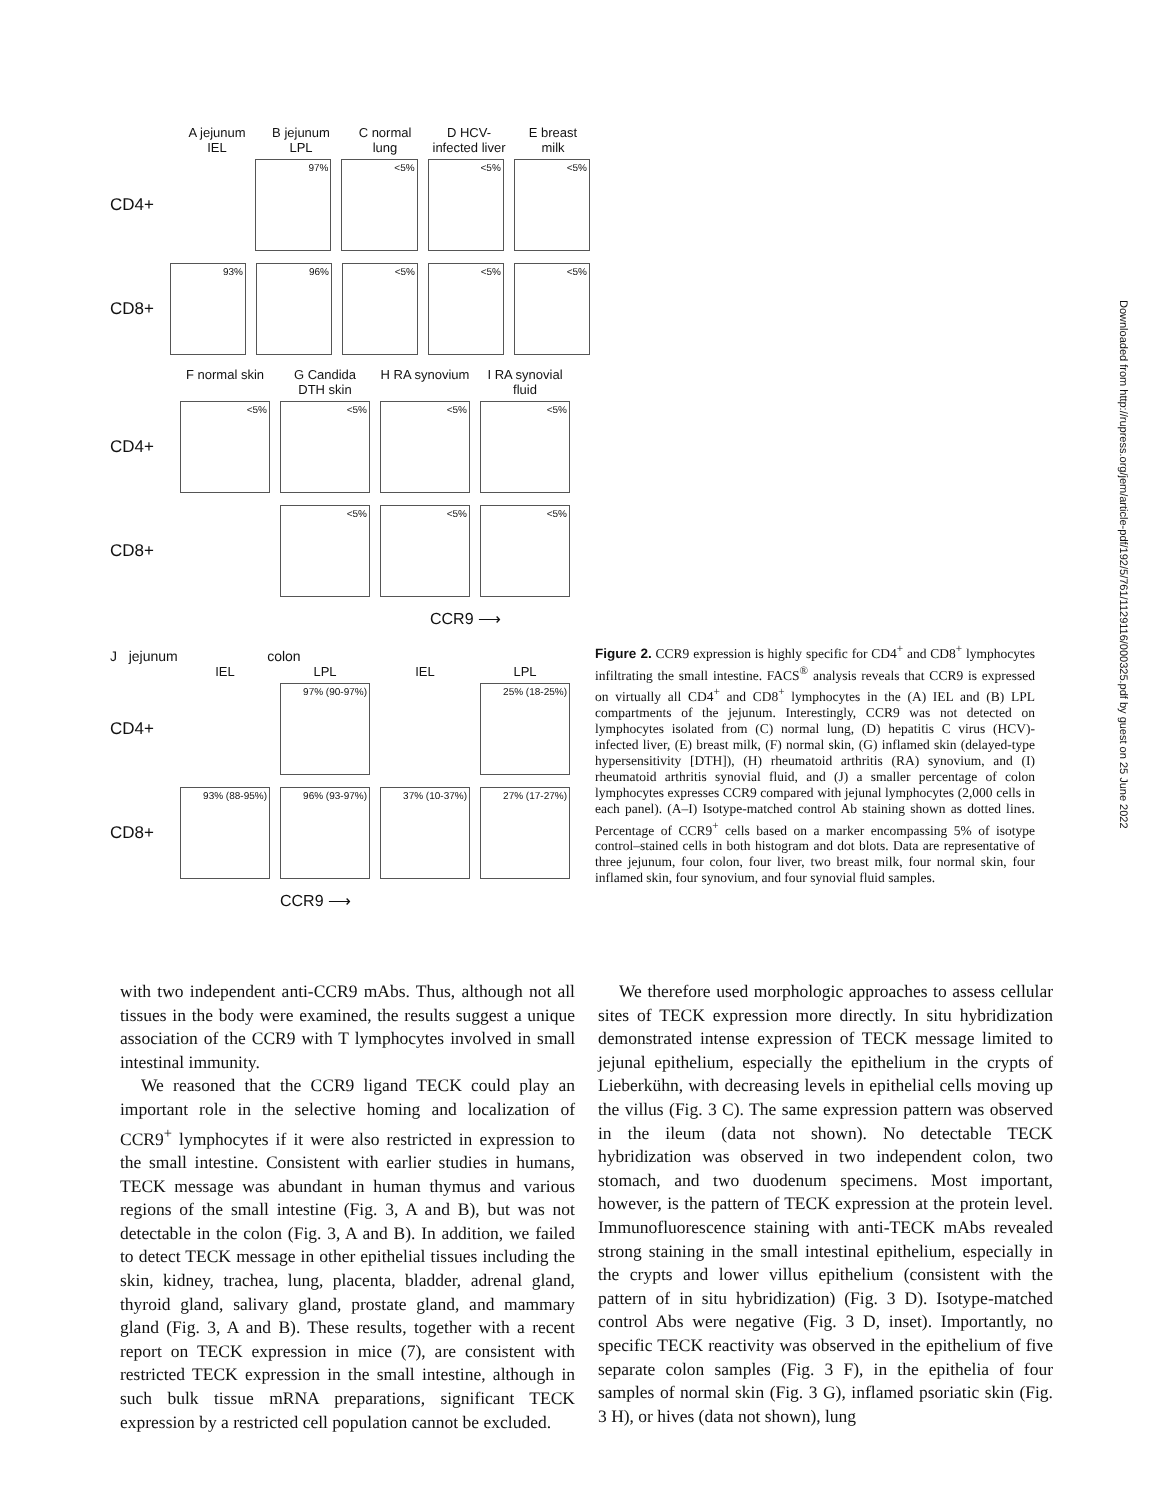A jejunum IEL
B jejunum LPL
C normal lung
D HCV-infected liver
E breast milk
CD4+
97% <5% <5% <5%
CD8+
93% 96% <5% <5% <5%
F normal skin
G Candida DTH skin
H RA synovium
I RA synovial fluid
CD4+
<5% <5% <5% <5%
CD8+
<5% <5% <5%
CCR9 ⟶
J jejunum colon
IEL LPL IEL LPL
CD4+
97% (90-97%) 25% (18-25%)
CD8+
93% (88-95%) 96% (93-97%) 37% (10-37%) 27% (17-27%)
CCR9 ⟶
Figure 2. CCR9 expression is highly specific for CD4<sup>+</sup> and CD8<sup>+</sup> lymphocytes infiltrating the small intestine. FACS<sup>®</sup> analysis reveals that CCR9 is expressed on virtually all CD4<sup>+</sup> and CD8<sup>+</sup> lymphocytes in the (A) IEL and (B) LPL compartments of the jejunum. Interestingly, CCR9 was not detected on lymphocytes isolated from (C) normal lung, (D) hepatitis C virus (HCV)-infected liver, (E) breast milk, (F) normal skin, (G) inflamed skin (delayed-type hypersensitivity [DTH]), (H) rheumatoid arthritis (RA) synovium, and (I) rheumatoid arthritis synovial fluid, and (J) a smaller percentage of colon lymphocytes expresses CCR9 compared with jejunal lymphocytes (2,000 cells in each panel). (A–I) Isotype-matched control Ab staining shown as dotted lines. Percentage of CCR9<sup>+</sup> cells based on a marker encompassing 5% of isotype control–stained cells in both histogram and dot blots. Data are representative of three jejunum, four colon, four liver, two breast milk, four normal skin, four inflamed skin, four synovium, and four synovial fluid samples.
Downloaded from http://rupress.org/jem/article-pdf/192/5/761/1129116/000325.pdf by guest on 25 June 2022
with two independent anti-CCR9 mAbs. Thus, although not all tissues in the body were examined, the results suggest a unique association of the CCR9 with T lymphocytes involved in small intestinal immunity.
We reasoned that the CCR9 ligand TECK could play an important role in the selective homing and localization of CCR9<sup>+</sup> lymphocytes if it were also restricted in expression to the small intestine. Consistent with earlier studies in humans, TECK message was abundant in human thymus and various regions of the small intestine (Fig. 3, A and B), but was not detectable in the colon (Fig. 3, A and B). In addition, we failed to detect TECK message in other epithelial tissues including the skin, kidney, trachea, lung, placenta, bladder, adrenal gland, thyroid gland, salivary gland, prostate gland, and mammary gland (Fig. 3, A and B). These results, together with a recent report on TECK expression in mice (7), are consistent with restricted TECK expression in the small intestine, although in such bulk tissue mRNA preparations, significant TECK expression by a restricted cell population cannot be excluded.
We therefore used morphologic approaches to assess cellular sites of TECK expression more directly. In situ hybridization demonstrated intense expression of TECK message limited to jejunal epithelium, especially the epithelium in the crypts of Lieberkühn, with decreasing levels in epithelial cells moving up the villus (Fig. 3 C). The same expression pattern was observed in the ileum (data not shown). No detectable TECK hybridization was observed in two independent colon, two stomach, and two duodenum specimens. Most important, however, is the pattern of TECK expression at the protein level. Immunofluorescence staining with anti-TECK mAbs revealed strong staining in the small intestinal epithelium, especially in the crypts and lower villus epithelium (consistent with the pattern of in situ hybridization) (Fig. 3 D). Isotype-matched control Abs were negative (Fig. 3 D, inset). Importantly, no specific TECK reactivity was observed in the epithelium of five separate colon samples (Fig. 3 F), in the epithelia of four samples of normal skin (Fig. 3 G), inflamed psoriatic skin (Fig. 3 H), or hives (data not shown), lung